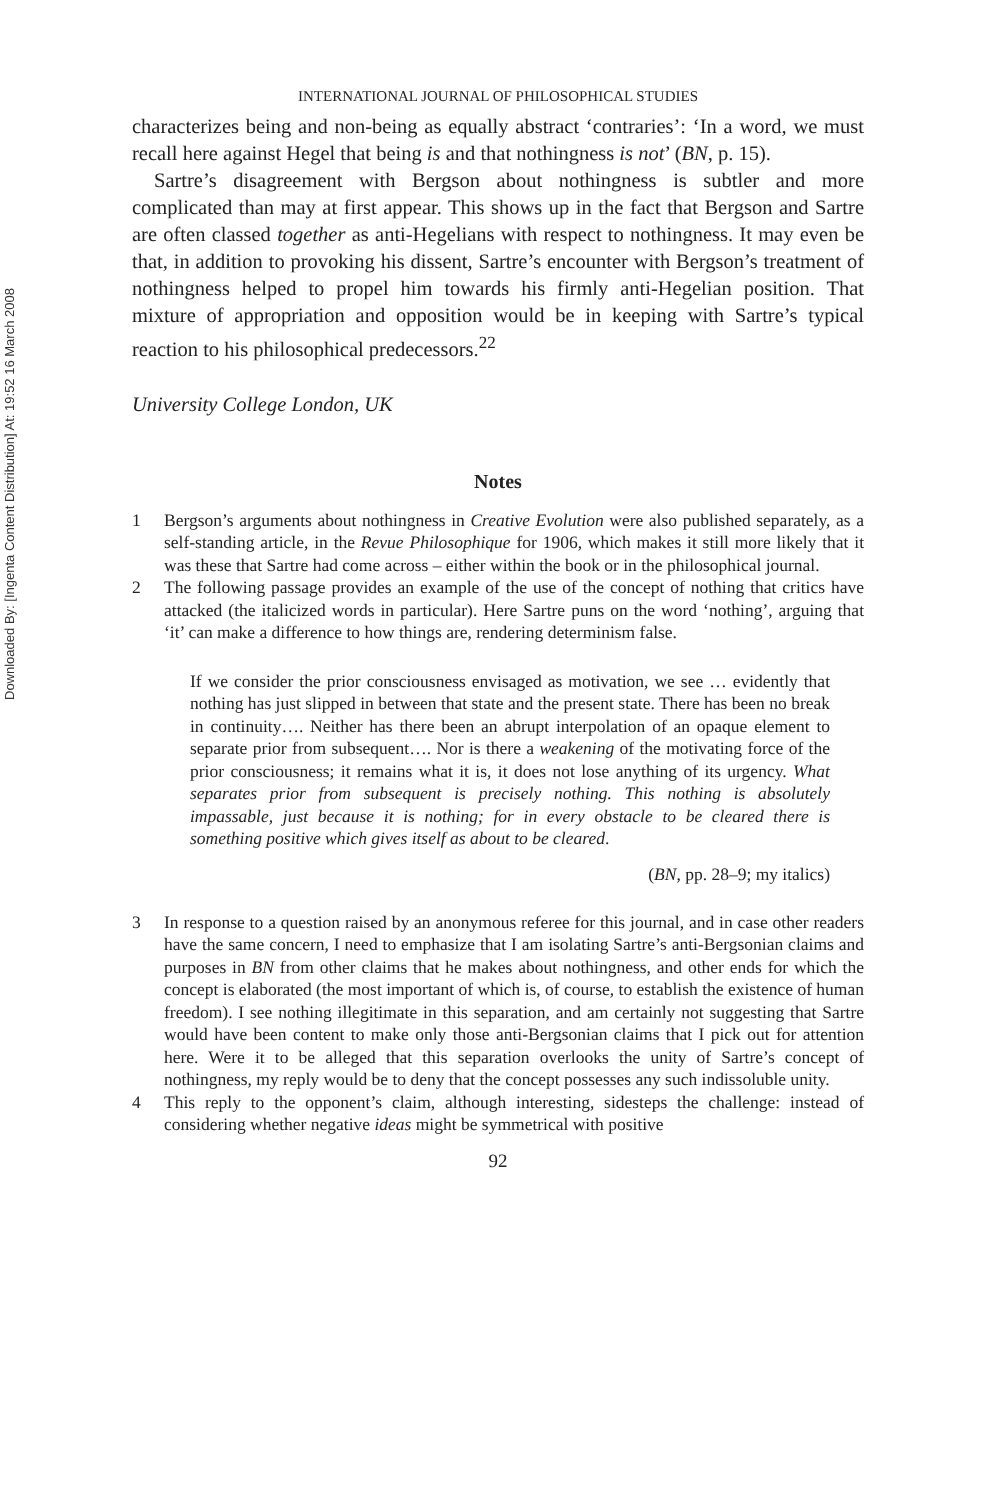Downloaded By: [Ingenta Content Distribution] At: 19:52 16 March 2008
INTERNATIONAL JOURNAL OF PHILOSOPHICAL STUDIES
characterizes being and non-being as equally abstract ‘contraries’: ‘In a word, we must recall here against Hegel that being is and that nothingness is not’ (BN, p. 15).
Sartre’s disagreement with Bergson about nothingness is subtler and more complicated than may at first appear. This shows up in the fact that Bergson and Sartre are often classed together as anti-Hegelians with respect to nothingness. It may even be that, in addition to provoking his dissent, Sartre’s encounter with Bergson’s treatment of nothingness helped to propel him towards his firmly anti-Hegelian position. That mixture of appropriation and opposition would be in keeping with Sartre’s typical reaction to his philosophical predecessors.<sup>22</sup>
University College London, UK
Notes
1 Bergson’s arguments about nothingness in Creative Evolution were also published separately, as a self-standing article, in the Revue Philosophique for 1906, which makes it still more likely that it was these that Sartre had come across – either within the book or in the philosophical journal.
2 The following passage provides an example of the use of the concept of nothing that critics have attacked (the italicized words in particular). Here Sartre puns on the word ‘nothing’, arguing that ‘it’ can make a difference to how things are, rendering determinism false.
If we consider the prior consciousness envisaged as motivation, we see … evidently that nothing has just slipped in between that state and the present state. There has been no break in continuity…. Neither has there been an abrupt interpolation of an opaque element to separate prior from subsequent…. Nor is there a weakening of the motivating force of the prior consciousness; it remains what it is, it does not lose anything of its urgency. What separates prior from subsequent is precisely nothing. This nothing is absolutely impassable, just because it is nothing; for in every obstacle to be cleared there is something positive which gives itself as about to be cleared.
(BN, pp. 28–9; my italics)
3 In response to a question raised by an anonymous referee for this journal, and in case other readers have the same concern, I need to emphasize that I am isolating Sartre’s anti-Bergsonian claims and purposes in BN from other claims that he makes about nothingness, and other ends for which the concept is elaborated (the most important of which is, of course, to establish the existence of human freedom). I see nothing illegitimate in this separation, and am certainly not suggesting that Sartre would have been content to make only those anti-Bergsonian claims that I pick out for attention here. Were it to be alleged that this separation overlooks the unity of Sartre’s concept of nothingness, my reply would be to deny that the concept possesses any such indissoluble unity.
4 This reply to the opponent’s claim, although interesting, sidesteps the challenge: instead of considering whether negative ideas might be symmetrical with positive
92